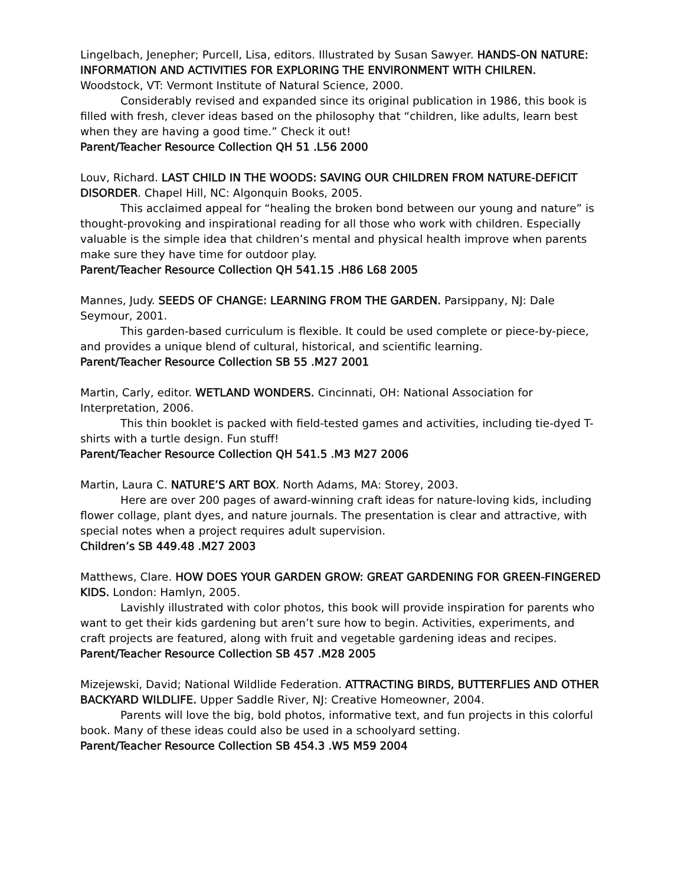Lingelbach, Jenepher; Purcell, Lisa, editors. Illustrated by Susan Sawyer. HANDS-ON NATURE: INFORMATION AND ACTIVITIES FOR EXPLORING THE ENVIRONMENT WITH CHILREN. Woodstock, VT: Vermont Institute of Natural Science, 2000.
Considerably revised and expanded since its original publication in 1986, this book is filled with fresh, clever ideas based on the philosophy that “children, like adults, learn best when they are having a good time.” Check it out!
Parent/Teacher Resource Collection QH 51 .L56 2000
Louv, Richard. LAST CHILD IN THE WOODS: SAVING OUR CHILDREN FROM NATURE-DEFICIT DISORDER. Chapel Hill, NC: Algonquin Books, 2005.
This acclaimed appeal for “healing the broken bond between our young and nature” is thought-provoking and inspirational reading for all those who work with children. Especially valuable is the simple idea that children’s mental and physical health improve when parents make sure they have time for outdoor play.
Parent/Teacher Resource Collection QH 541.15 .H86 L68 2005
Mannes, Judy. SEEDS OF CHANGE: LEARNING FROM THE GARDEN. Parsippany, NJ: Dale Seymour, 2001.
This garden-based curriculum is flexible. It could be used complete or piece-by-piece, and provides a unique blend of cultural, historical, and scientific learning.
Parent/Teacher Resource Collection SB 55 .M27 2001
Martin, Carly, editor. WETLAND WONDERS. Cincinnati, OH: National Association for Interpretation, 2006.
This thin booklet is packed with field-tested games and activities, including tie-dyed T-shirts with a turtle design. Fun stuff!
Parent/Teacher Resource Collection QH 541.5 .M3 M27 2006
Martin, Laura C. NATURE’S ART BOX. North Adams, MA: Storey, 2003.
Here are over 200 pages of award-winning craft ideas for nature-loving kids, including flower collage, plant dyes, and nature journals. The presentation is clear and attractive, with special notes when a project requires adult supervision.
Children’s SB 449.48 .M27 2003
Matthews, Clare. HOW DOES YOUR GARDEN GROW: GREAT GARDENING FOR GREEN-FINGERED KIDS. London: Hamlyn, 2005.
Lavishly illustrated with color photos, this book will provide inspiration for parents who want to get their kids gardening but aren’t sure how to begin. Activities, experiments, and craft projects are featured, along with fruit and vegetable gardening ideas and recipes.
Parent/Teacher Resource Collection SB 457 .M28 2005
Mizejewski, David; National Wildlide Federation. ATTRACTING BIRDS, BUTTERFLIES AND OTHER BACKYARD WILDLIFE. Upper Saddle River, NJ: Creative Homeowner, 2004.
Parents will love the big, bold photos, informative text, and fun projects in this colorful book. Many of these ideas could also be used in a schoolyard setting.
Parent/Teacher Resource Collection SB 454.3 .W5 M59 2004